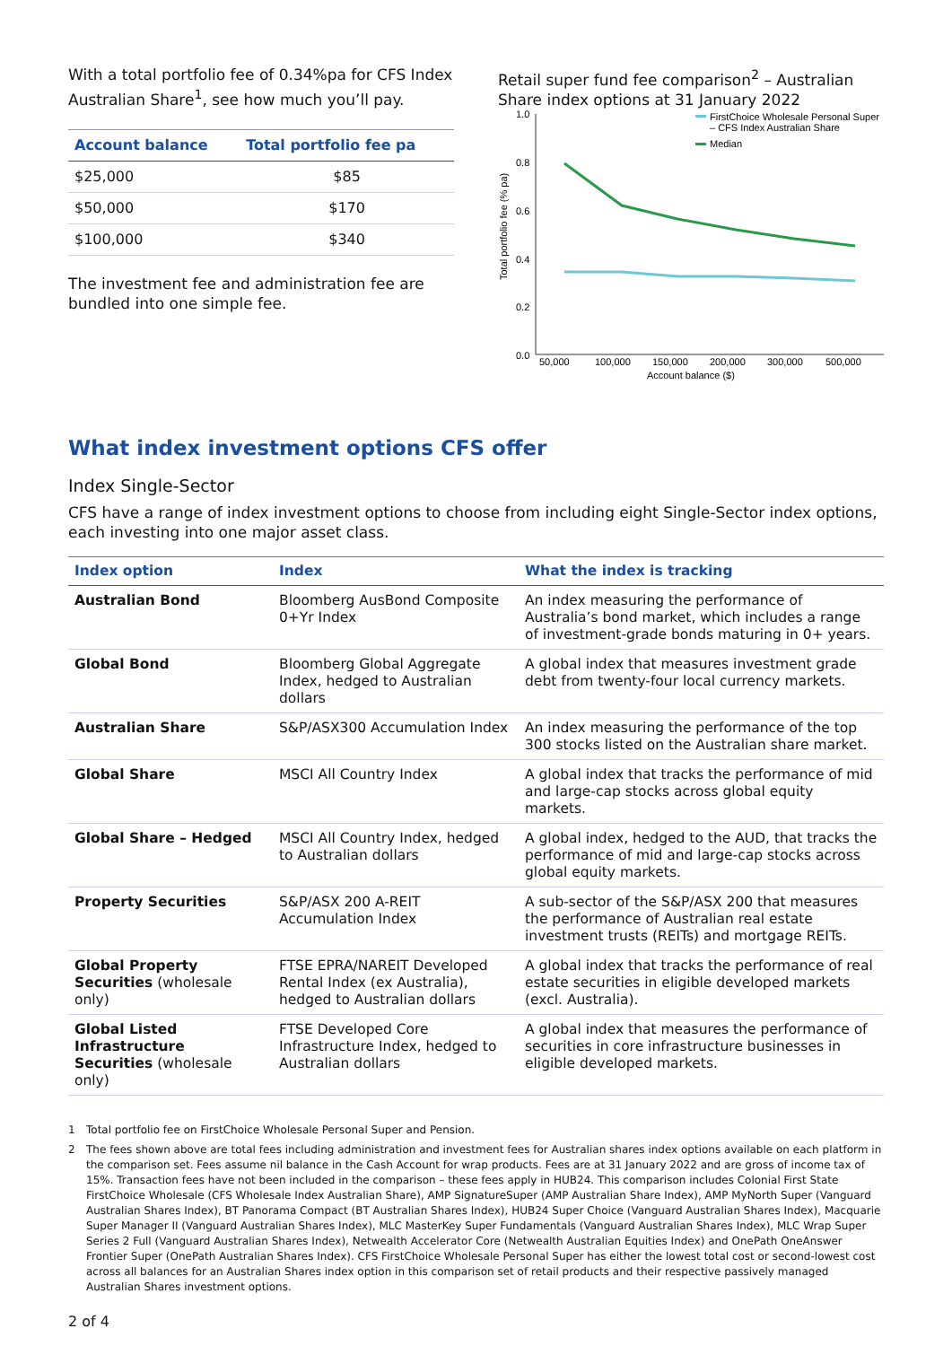With a total portfolio fee of 0.34%pa for CFS Index Australian Share<sup>1</sup>, see how much you’ll pay.
| Account balance | Total portfolio fee pa |
| --- | --- |
| $25,000 | $85 |
| $50,000 | $170 |
| $100,000 | $340 |
The investment fee and administration fee are bundled into one simple fee.
Retail super fund fee comparison<sup>2</sup> – Australian Share index options at 31 January 2022
1.0
0.8
0.6
0.4
0.2
0.0
Total portfolio fee (% pa)
50,000
100,000
150,000
200,000
300,000
500,000
Account balance ($)
FirstChoice Wholesale Personal Super
– CFS Index Australian Share
Median
What index investment options CFS offer
Index Single-Sector
CFS have a range of index investment options to choose from including eight Single-Sector index options, each investing into one major asset class.
| Index option | Index | What the index is tracking |
| --- | --- | --- |
| Australian Bond | Bloomberg AusBond Composite 0+Yr Index | An index measuring the performance of Australia’s bond market, which includes a range of investment-grade bonds maturing in 0+ years. |
| Global Bond | Bloomberg Global Aggregate Index, hedged to Australian dollars | A global index that measures investment grade debt from twenty-four local currency markets. |
| Australian Share | S&P/ASX300 Accumulation Index | An index measuring the performance of the top 300 stocks listed on the Australian share market. |
| Global Share | MSCI All Country Index | A global index that tracks the performance of mid and large-cap stocks across global equity markets. |
| Global Share – Hedged | MSCI All Country Index, hedged to Australian dollars | A global index, hedged to the AUD, that tracks the performance of mid and large-cap stocks across global equity markets. |
| Property Securities | S&P/ASX 200 A-REIT Accumulation Index | A sub-sector of the S&P/ASX 200 that measures the performance of Australian real estate investment trusts (REITs) and mortgage REITs. |
| Global Property Securities (wholesale only) | FTSE EPRA/NAREIT Developed Rental Index (ex Australia), hedged to Australian dollars | A global index that tracks the performance of real estate securities in eligible developed markets (excl. Australia). |
| Global Listed Infrastructure Securities (wholesale only) | FTSE Developed Core Infrastructure Index, hedged to Australian dollars | A global index that measures the performance of securities in core infrastructure businesses in eligible developed markets. |
1 Total portfolio fee on FirstChoice Wholesale Personal Super and Pension.
2 The fees shown above are total fees including administration and investment fees for Australian shares index options available on each platform in the comparison set. Fees assume nil balance in the Cash Account for wrap products. Fees are at 31 January 2022 and are gross of income tax of 15%. Transaction fees have not been included in the comparison – these fees apply in HUB24. This comparison includes Colonial First State FirstChoice Wholesale (CFS Wholesale Index Australian Share), AMP SignatureSuper (AMP Australian Share Index), AMP MyNorth Super (Vanguard Australian Shares Index), BT Panorama Compact (BT Australian Shares Index), HUB24 Super Choice (Vanguard Australian Shares Index), Macquarie Super Manager II (Vanguard Australian Shares Index), MLC MasterKey Super Fundamentals (Vanguard Australian Shares Index), MLC Wrap Super Series 2 Full (Vanguard Australian Shares Index), Netwealth Accelerator Core (Netwealth Australian Equities Index) and OnePath OneAnswer Frontier Super (OnePath Australian Shares Index). CFS FirstChoice Wholesale Personal Super has either the lowest total cost or second-lowest cost across all balances for an Australian Shares index option in this comparison set of retail products and their respective passively managed Australian Shares investment options.
2 of 4